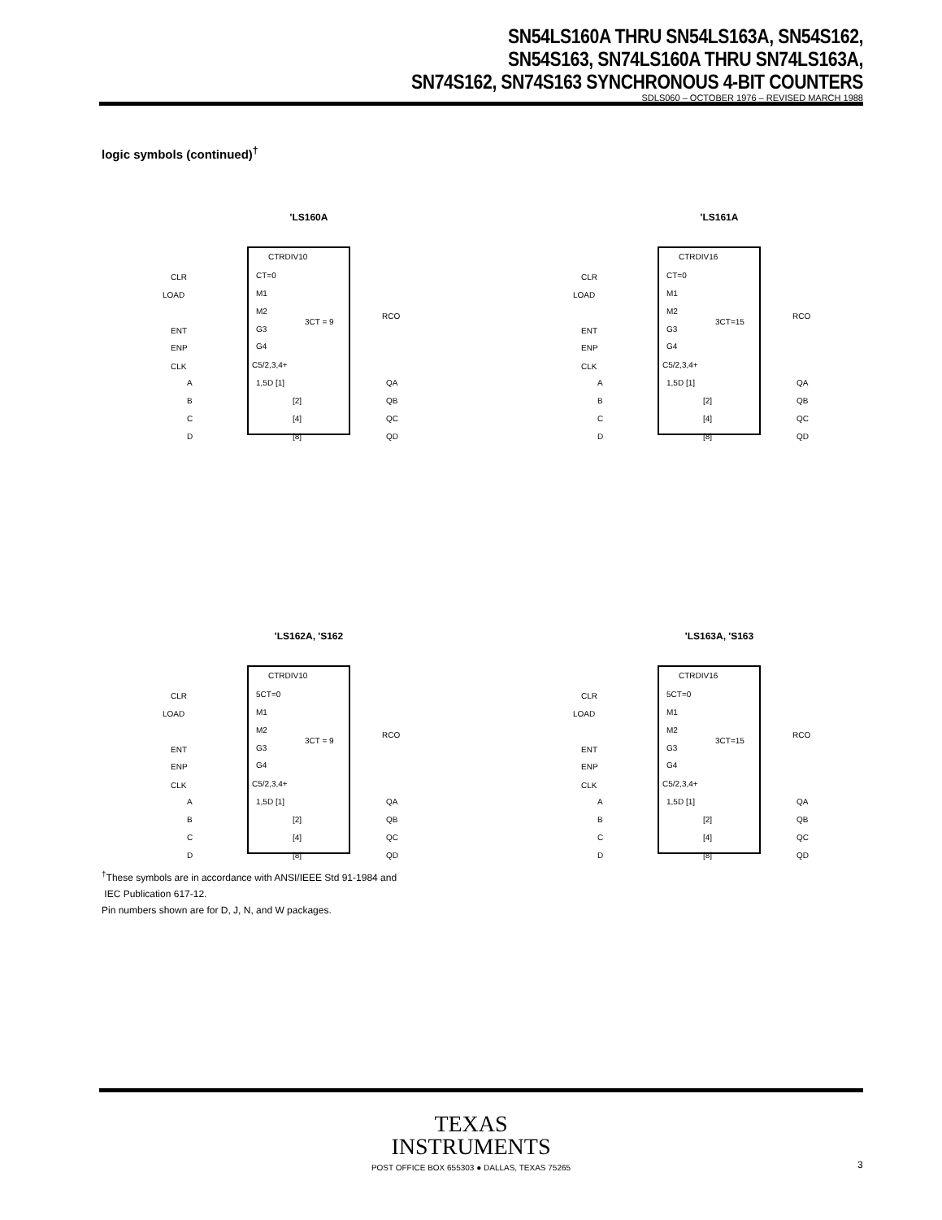SN54LS160A THRU SN54LS163A, SN54S162,
SN54S163, SN74LS160A THRU SN74LS163A,
SN74S162, SN74S163 SYNCHRONOUS 4-BIT COUNTERS
SDLS060 – OCTOBER 1976 – REVISED MARCH 1988
logic symbols (continued)<sup>†</sup>
'LS160A
CTRDIV10
CT=0
M1
M2
G3
G4
C5/2,3,4+
3CT = 9
CLR
LOAD
ENT
ENP
CLK
RCO
1,5D [1]
[2]
[4]
[8]
A
B
C
D
QA
QB
QC
QD
'LS161A
CTRDIV16
CT=0
M1
M2
G3
G4
C5/2,3,4+
3CT=15
CLR
LOAD
ENT
ENP
CLK
RCO
1,5D [1]
[2]
[4]
[8]
A
B
C
D
QA
QB
QC
QD
'LS162A, 'S162
CTRDIV10
5CT=0
M1
M2
G3
G4
C5/2,3,4+
3CT = 9
CLR
LOAD
ENT
ENP
CLK
RCO
1,5D [1]
[2]
[4]
[8]
A
B
C
D
QA
QB
QC
QD
'LS163A, 'S163
CTRDIV16
5CT=0
M1
M2
G3
G4
C5/2,3,4+
3CT=15
CLR
LOAD
ENT
ENP
CLK
RCO
1,5D [1]
[2]
[4]
[8]
A
B
C
D
QA
QB
QC
QD
<sup>†</sup> These symbols are in accordance with ANSI/IEEE Std 91-1984 and
IEC Publication 617-12.
Pin numbers shown are for D, J, N, and W packages.
TEXAS
INSTRUMENTS
POST OFFICE BOX 655303 ● DALLAS, TEXAS 75265
3